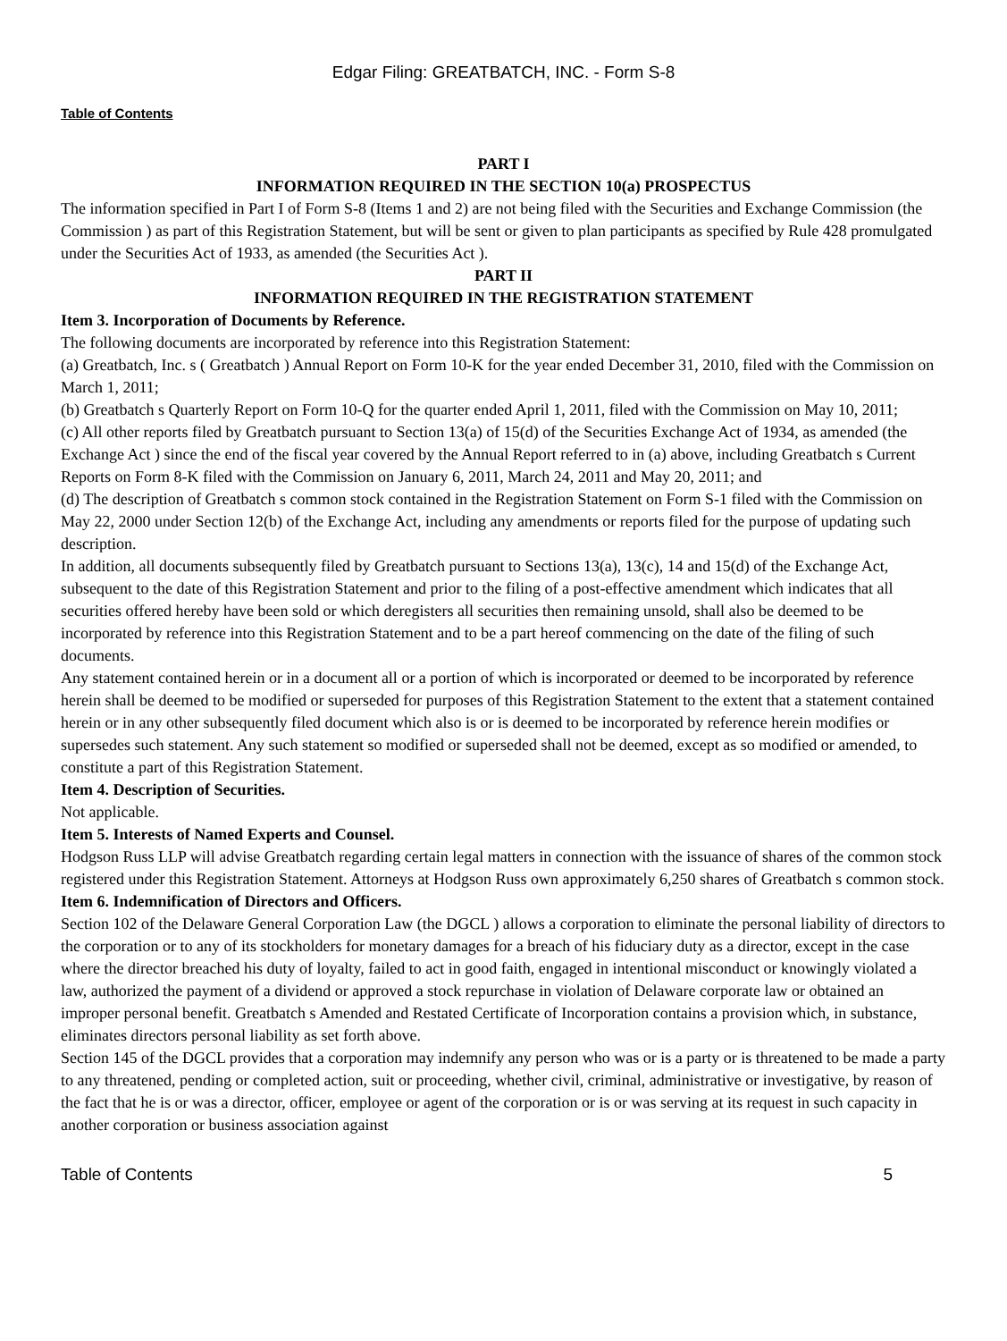Edgar Filing: GREATBATCH, INC. - Form S-8
Table of Contents
PART I
INFORMATION REQUIRED IN THE SECTION 10(a) PROSPECTUS
The information specified in Part I of Form S-8 (Items 1 and 2) are not being filed with the Securities and Exchange Commission (the Commission ) as part of this Registration Statement, but will be sent or given to plan participants as specified by Rule 428 promulgated under the Securities Act of 1933, as amended (the Securities Act ).
PART II
INFORMATION REQUIRED IN THE REGISTRATION STATEMENT
Item 3. Incorporation of Documents by Reference.
The following documents are incorporated by reference into this Registration Statement:
(a) Greatbatch, Inc. s ( Greatbatch ) Annual Report on Form 10-K for the year ended December 31, 2010, filed with the Commission on March 1, 2011;
(b) Greatbatch s Quarterly Report on Form 10-Q for the quarter ended April 1, 2011, filed with the Commission on May 10, 2011;
(c) All other reports filed by Greatbatch pursuant to Section 13(a) of 15(d) of the Securities Exchange Act of 1934, as amended (the Exchange Act ) since the end of the fiscal year covered by the Annual Report referred to in (a) above, including Greatbatch s Current Reports on Form 8-K filed with the Commission on January 6, 2011, March 24, 2011 and May 20, 2011; and
(d) The description of Greatbatch s common stock contained in the Registration Statement on Form S-1 filed with the Commission on May 22, 2000 under Section 12(b) of the Exchange Act, including any amendments or reports filed for the purpose of updating such description.
In addition, all documents subsequently filed by Greatbatch pursuant to Sections 13(a), 13(c), 14 and 15(d) of the Exchange Act, subsequent to the date of this Registration Statement and prior to the filing of a post-effective amendment which indicates that all securities offered hereby have been sold or which deregisters all securities then remaining unsold, shall also be deemed to be incorporated by reference into this Registration Statement and to be a part hereof commencing on the date of the filing of such documents.
Any statement contained herein or in a document all or a portion of which is incorporated or deemed to be incorporated by reference herein shall be deemed to be modified or superseded for purposes of this Registration Statement to the extent that a statement contained herein or in any other subsequently filed document which also is or is deemed to be incorporated by reference herein modifies or supersedes such statement. Any such statement so modified or superseded shall not be deemed, except as so modified or amended, to constitute a part of this Registration Statement.
Item 4. Description of Securities.
Not applicable.
Item 5. Interests of Named Experts and Counsel.
Hodgson Russ LLP will advise Greatbatch regarding certain legal matters in connection with the issuance of shares of the common stock registered under this Registration Statement. Attorneys at Hodgson Russ own approximately 6,250 shares of Greatbatch s common stock.
Item 6. Indemnification of Directors and Officers.
Section 102 of the Delaware General Corporation Law (the DGCL ) allows a corporation to eliminate the personal liability of directors to the corporation or to any of its stockholders for monetary damages for a breach of his fiduciary duty as a director, except in the case where the director breached his duty of loyalty, failed to act in good faith, engaged in intentional misconduct or knowingly violated a law, authorized the payment of a dividend or approved a stock repurchase in violation of Delaware corporate law or obtained an improper personal benefit. Greatbatch s Amended and Restated Certificate of Incorporation contains a provision which, in substance, eliminates directors personal liability as set forth above.
Section 145 of the DGCL provides that a corporation may indemnify any person who was or is a party or is threatened to be made a party to any threatened, pending or completed action, suit or proceeding, whether civil, criminal, administrative or investigative, by reason of the fact that he is or was a director, officer, employee or agent of the corporation or is or was serving at its request in such capacity in another corporation or business association against
Table of Contents 5